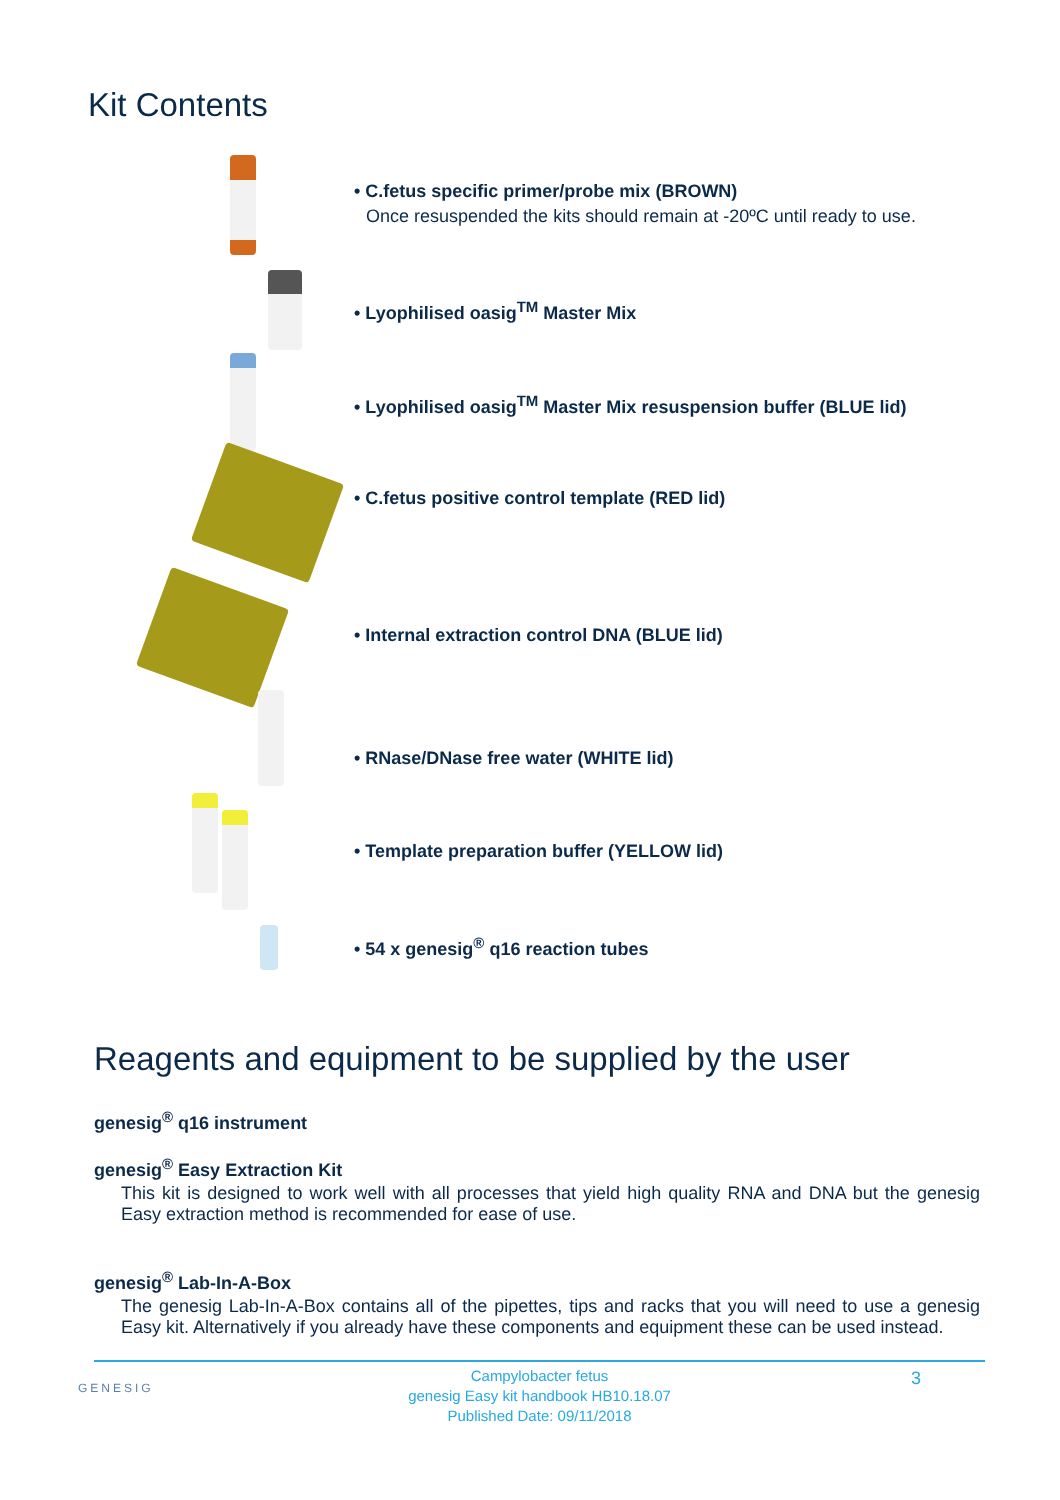Kit Contents
• C.fetus specific primer/probe mix (BROWN)
Once resuspended the kits should remain at -20ºC until ready to use.
• Lyophilised oasig<sup>TM</sup> Master Mix
• Lyophilised oasig<sup>TM</sup> Master Mix resuspension buffer (BLUE lid)
• C.fetus positive control template (RED lid)
• Internal extraction control DNA (BLUE lid)
• RNase/DNase free water (WHITE lid)
• Template preparation buffer (YELLOW lid)
• 54 x genesig<sup>®</sup> q16 reaction tubes
Reagents and equipment to be supplied by the user
genesig<sup>®</sup> q16 instrument
genesig<sup>®</sup> Easy Extraction Kit
This kit is designed to work well with all processes that yield high quality RNA and DNA but the genesig Easy extraction method is recommended for ease of use.
genesig<sup>®</sup> Lab-In-A-Box
The genesig Lab-In-A-Box contains all of the pipettes, tips and racks that you will need to use a genesig Easy kit. Alternatively if you already have these components and equipment these can be used instead.
GENESIG 3
Campylobacter fetus
genesig Easy kit handbook HB10.18.07
Published Date: 09/11/2018